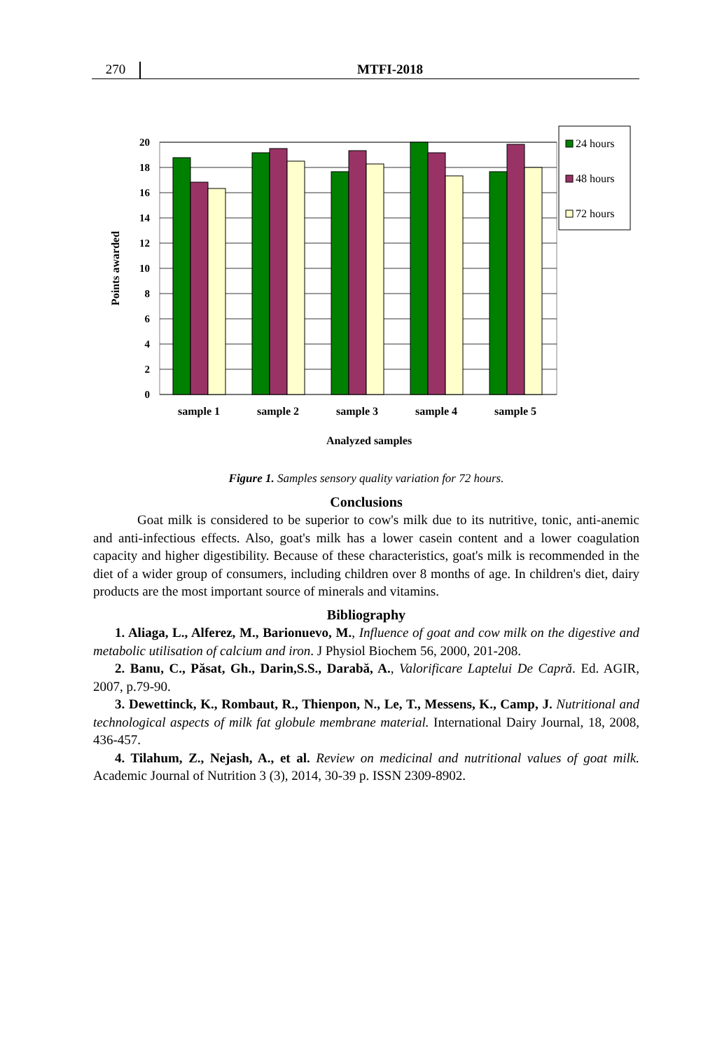270 MTFI-2018
0
2
4
6
8
10
12
14
16
18
20
sample 1
sample 2
sample 3
sample 4
sample 5
Analyzed samples
Points awarded
24 hours
48 hours
72 hours
Figure 1. Samples sensory quality variation for 72 hours.
Conclusions
Goat milk is considered to be superior to cow's milk due to its nutritive, tonic, anti-anemic and anti-infectious effects. Also, goat's milk has a lower casein content and a lower coagulation capacity and higher digestibility. Because of these characteristics, goat's milk is recommended in the diet of a wider group of consumers, including children over 8 months of age. In children's diet, dairy products are the most important source of minerals and vitamins.
Bibliography
1. Aliaga, L., Alferez, M., Barionuevo, M., Influence of goat and cow milk on the digestive and metabolic utilisation of calcium and iron. J Physiol Biochem 56, 2000, 201-208.
2. Banu, C., Păsat, Gh., Darin,S.S., Darabă, A., Valorificare Laptelui De Capră. Ed. AGIR, 2007, p.79-90.
3. Dewettinck, K., Rombaut, R., Thienpon, N., Le, T., Messens, K., Camp, J. Nutritional and technological aspects of milk fat globule membrane material. International Dairy Journal, 18, 2008, 436-457.
4. Tilahum, Z., Nejash, A., et al. Review on medicinal and nutritional values of goat milk. Academic Journal of Nutrition 3 (3), 2014, 30-39 p. ISSN 2309-8902.